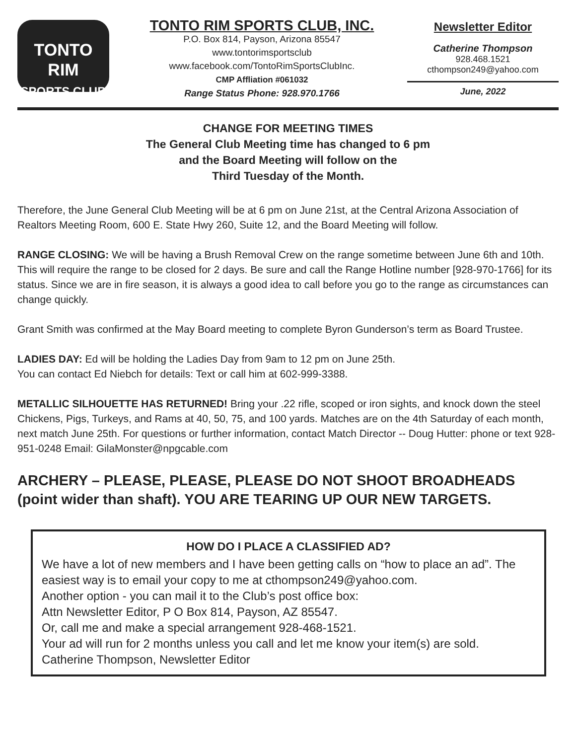TONTO RIM
SPORTS CLUB
TONTO RIM SPORTS CLUB, INC.
P.O. Box 814, Payson, Arizona 85547
www.tontorimsportsclub
www.facebook.com/TontoRimSportsClubInc.
CMP Affliation #061032
Range Status Phone: 928.970.1766
Newsletter Editor
Catherine Thompson
928.468.1521
cthompson249@yahoo.com
June, 2022
CHANGE FOR MEETING TIMES
The General Club Meeting time has changed to 6 pm
and the Board Meeting will follow on the
Third Tuesday of the Month.
Therefore, the June General Club Meeting will be at 6 pm on June 21st, at the Central Arizona Association of Realtors Meeting Room, 600 E. State Hwy 260, Suite 12, and the Board Meeting will follow.
RANGE CLOSING: We will be having a Brush Removal Crew on the range sometime between June 6th and 10th. This will require the range to be closed for 2 days. Be sure and call the Range Hotline number [928-970-1766] for its status. Since we are in fire season, it is always a good idea to call before you go to the range as circumstances can change quickly.
Grant Smith was confirmed at the May Board meeting to complete Byron Gunderson’s term as Board Trustee.
LADIES DAY: Ed will be holding the Ladies Day from 9am to 12 pm on June 25th.
You can contact Ed Niebch for details: Text or call him at 602-999-3388.
METALLIC SILHOUETTE HAS RETURNED! Bring your .22 rifle, scoped or iron sights, and knock down the steel Chickens, Pigs, Turkeys, and Rams at 40, 50, 75, and 100 yards. Matches are on the 4th Saturday of each month, next match June 25th. For questions or further information, contact Match Director -- Doug Hutter: phone or text 928-951-0248 Email: GilaMonster@npgcable.com
ARCHERY – PLEASE, PLEASE, PLEASE DO NOT SHOOT BROADHEADS (point wider than shaft). YOU ARE TEARING UP OUR NEW TARGETS.
HOW DO I PLACE A CLASSIFIED AD?
We have a lot of new members and I have been getting calls on “how to place an ad”. The easiest way is to email your copy to me at cthompson249@yahoo.com.
Another option - you can mail it to the Club’s post office box:
Attn Newsletter Editor, P O Box 814, Payson, AZ 85547.
Or, call me and make a special arrangement 928-468-1521.
Your ad will run for 2 months unless you call and let me know your item(s) are sold.
Catherine Thompson, Newsletter Editor